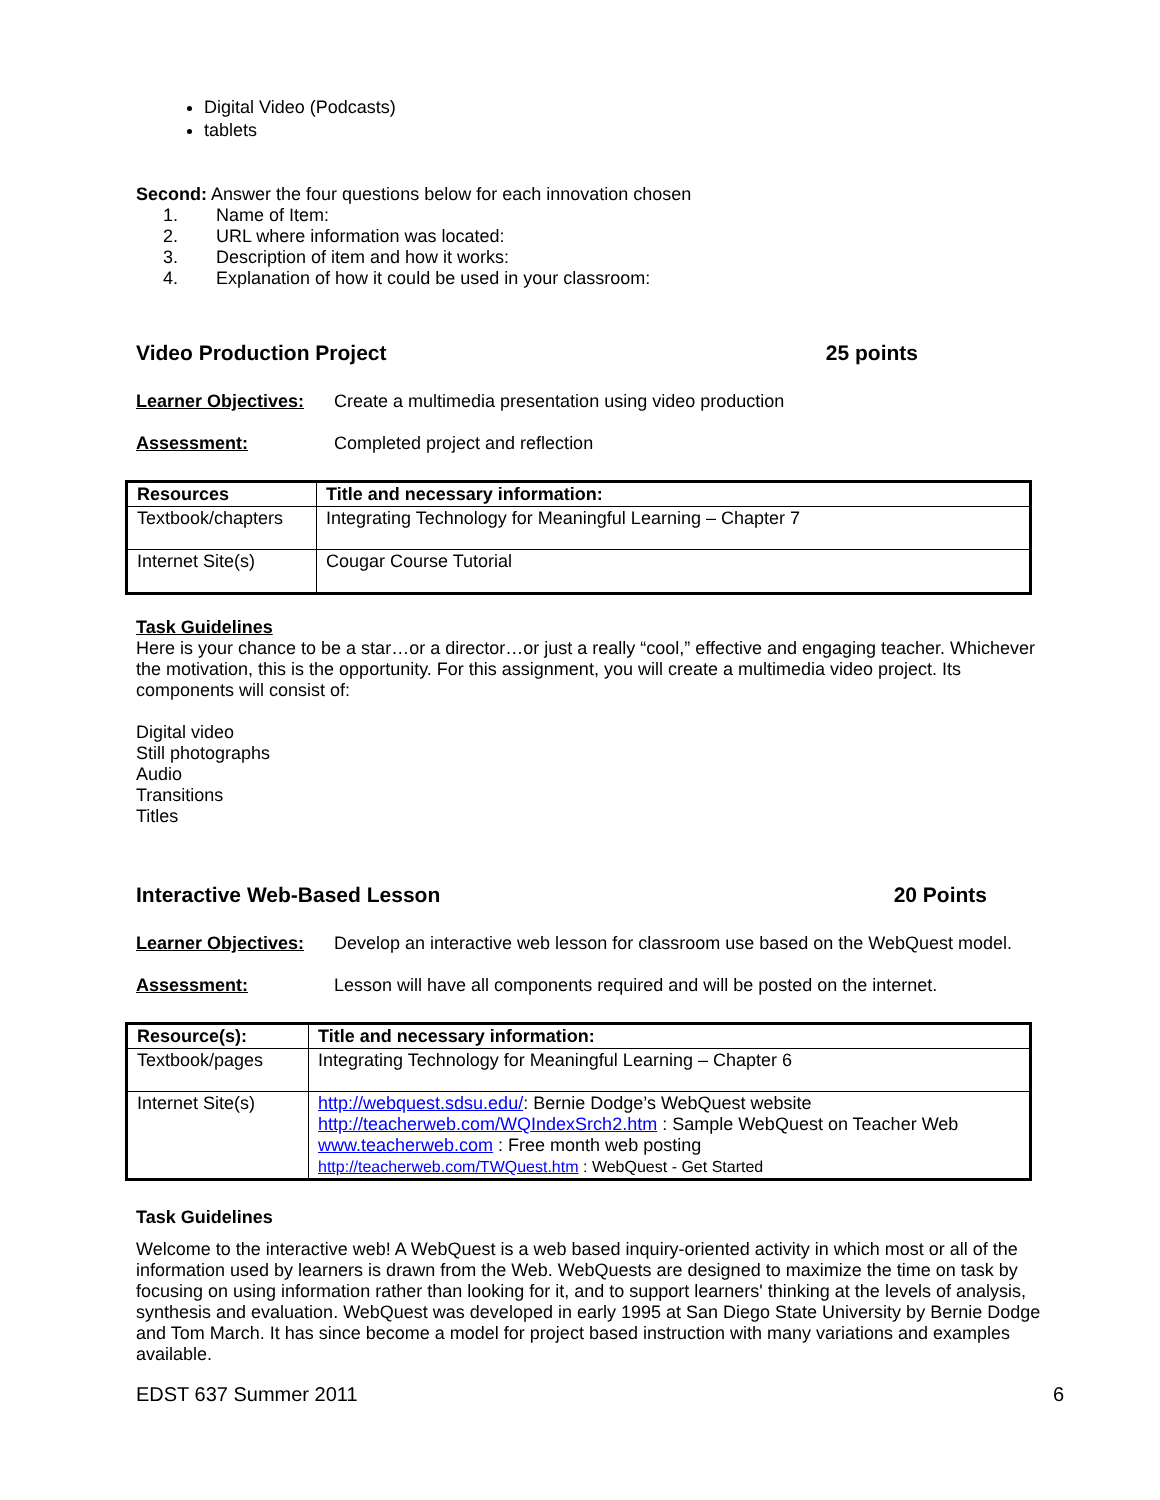Digital Video (Podcasts)
tablets
Second: Answer the four questions below for each innovation chosen
1. Name of Item:
2. URL where information was located:
3. Description of item and how it works:
4. Explanation of how it could be used in your classroom:
Video Production Project 25 points
Learner Objectives: Create a multimedia presentation using video production
Assessment: Completed project and reflection
| Resources | Title and necessary information: |
| --- | --- |
| Textbook/chapters | Integrating Technology for Meaningful Learning – Chapter 7 |
| Internet Site(s) | Cougar Course Tutorial |
Task Guidelines
Here is your chance to be a star…or a director…or just a really “cool,” effective and engaging teacher. Whichever the motivation, this is the opportunity. For this assignment, you will create a multimedia video project. Its components will consist of:
Digital video
Still photographs
Audio
Transitions
Titles
Interactive Web-Based Lesson 20 Points
Learner Objectives: Develop an interactive web lesson for classroom use based on the WebQuest model.
Assessment: Lesson will have all components required and will be posted on the internet.
| Resource(s): | Title and necessary information: |
| --- | --- |
| Textbook/pages | Integrating Technology for Meaningful Learning – Chapter 6 |
| Internet Site(s) | http://webquest.sdsu.edu/ : Bernie Dodge’s WebQuest website http://teacherweb.com/WQIndexSrch2.htm : Sample WebQuest on Teacher Web www.teacherweb.com : Free month web posting http://teacherweb.com/TWQuest.htm : WebQuest - Get Started |
Task Guidelines
Welcome to the interactive web! A WebQuest is a web based inquiry-oriented activity in which most or all of the information used by learners is drawn from the Web. WebQuests are designed to maximize the time on task by focusing on using information rather than looking for it, and to support learners' thinking at the levels of analysis, synthesis and evaluation. WebQuest was developed in early 1995 at San Diego State University by Bernie Dodge and Tom March. It has since become a model for project based instruction with many variations and examples available.
EDST 637 Summer 2011 6